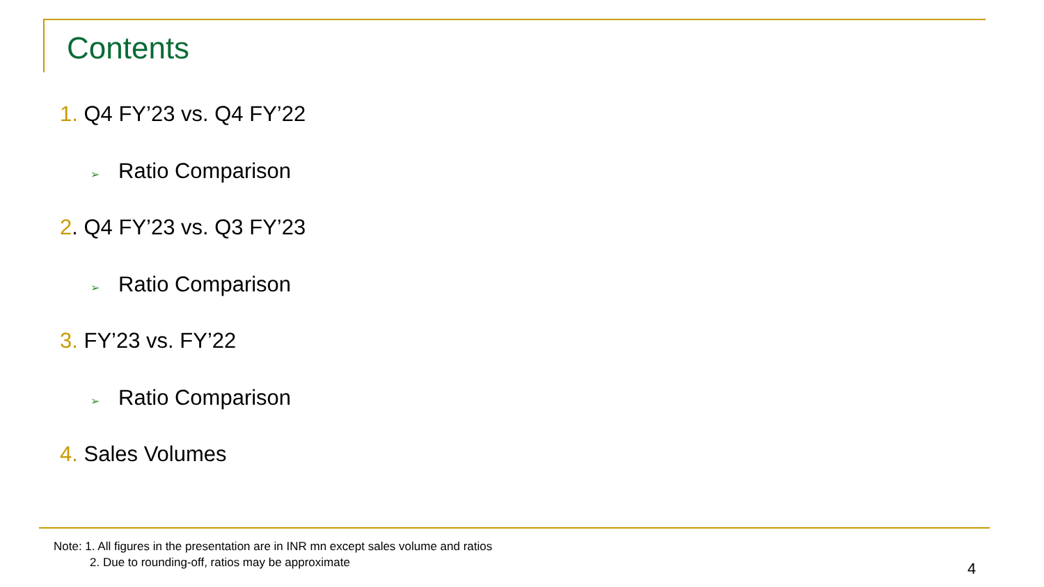Contents
1. Q4 FY’23 vs. Q4 FY’22
➢ Ratio Comparison
2. Q4 FY’23 vs. Q3 FY’23
➢ Ratio Comparison
3. FY’23 vs. FY’22
➢ Ratio Comparison
4. Sales Volumes
Note: 1. All figures in the presentation are in INR mn except sales volume and ratios
2. Due to rounding-off, ratios may be approximate
4